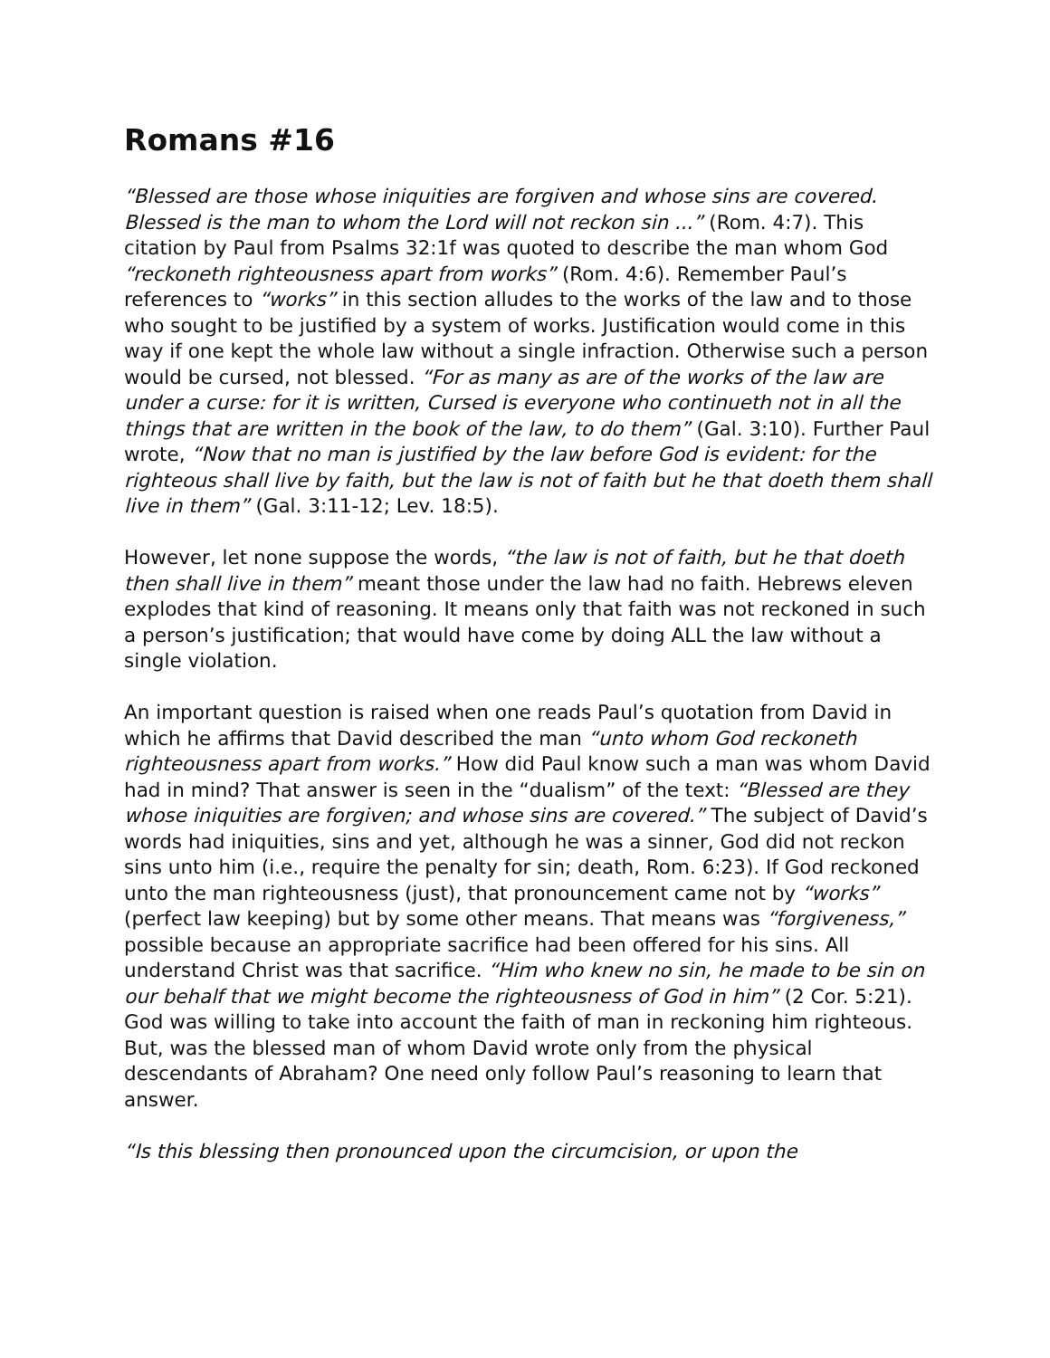Romans #16
“Blessed are those whose iniquities are forgiven and whose sins are covered. Blessed is the man to whom the Lord will not reckon sin ...” (Rom. 4:7). This citation by Paul from Psalms 32:1f was quoted to describe the man whom God “reckoneth righteousness apart from works” (Rom. 4:6). Remember Paul’s references to “works” in this section alludes to the works of the law and to those who sought to be justified by a system of works. Justification would come in this way if one kept the whole law without a single infraction. Otherwise such a person would be cursed, not blessed. “For as many as are of the works of the law are under a curse: for it is written, Cursed is everyone who continueth not in all the things that are written in the book of the law, to do them” (Gal. 3:10). Further Paul wrote, “Now that no man is justified by the law before God is evident: for the righteous shall live by faith, but the law is not of faith but he that doeth them shall live in them” (Gal. 3:11-12; Lev. 18:5).
However, let none suppose the words, “the law is not of faith, but he that doeth then shall live in them” meant those under the law had no faith. Hebrews eleven explodes that kind of reasoning. It means only that faith was not reckoned in such a person’s justification; that would have come by doing ALL the law without a single violation.
An important question is raised when one reads Paul’s quotation from David in which he affirms that David described the man “unto whom God reckoneth righteousness apart from works.” How did Paul know such a man was whom David had in mind? That answer is seen in the “dualism” of the text: “Blessed are they whose iniquities are forgiven; and whose sins are covered.” The subject of David’s words had iniquities, sins and yet, although he was a sinner, God did not reckon sins unto him (i.e., require the penalty for sin; death, Rom. 6:23). If God reckoned unto the man righteousness (just), that pronouncement came not by “works” (perfect law keeping) but by some other means. That means was “forgiveness,” possible because an appropriate sacrifice had been offered for his sins. All understand Christ was that sacrifice. “Him who knew no sin, he made to be sin on our behalf that we might become the righteousness of God in him” (2 Cor. 5:21). God was willing to take into account the faith of man in reckoning him righteous. But, was the blessed man of whom David wrote only from the physical descendants of Abraham? One need only follow Paul’s reasoning to learn that answer.
“Is this blessing then pronounced upon the circumcision, or upon the